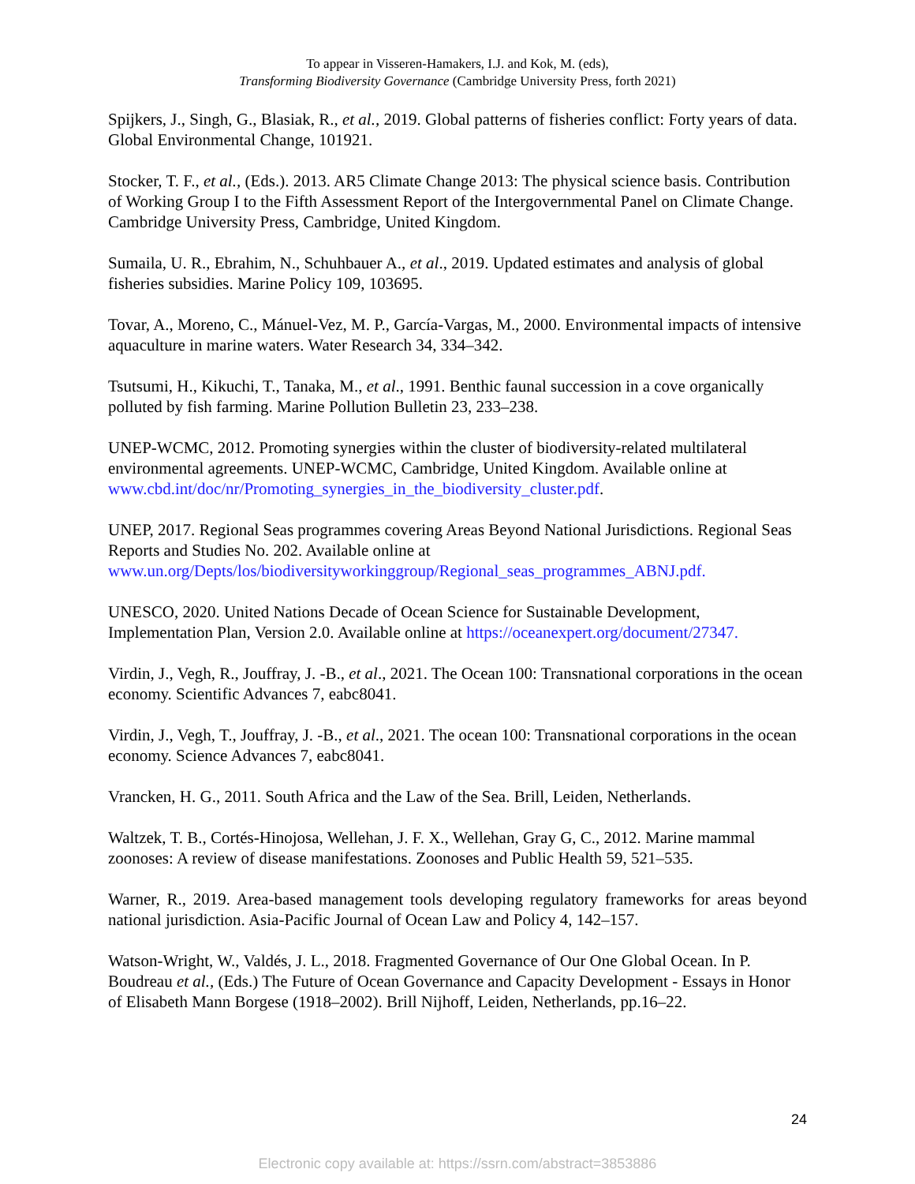To appear in Visseren-Hamakers, I.J. and Kok, M. (eds),
Transforming Biodiversity Governance (Cambridge University Press, forth 2021)
Spijkers, J., Singh, G., Blasiak, R., et al., 2019. Global patterns of fisheries conflict: Forty years of data. Global Environmental Change, 101921.
Stocker, T. F., et al., (Eds.). 2013. AR5 Climate Change 2013: The physical science basis. Contribution of Working Group I to the Fifth Assessment Report of the Intergovernmental Panel on Climate Change. Cambridge University Press, Cambridge, United Kingdom.
Sumaila, U. R., Ebrahim, N., Schuhbauer A., et al., 2019. Updated estimates and analysis of global fisheries subsidies. Marine Policy 109, 103695.
Tovar, A., Moreno, C., Mánuel-Vez, M. P., García-Vargas, M., 2000. Environmental impacts of intensive aquaculture in marine waters. Water Research 34, 334–342.
Tsutsumi, H., Kikuchi, T., Tanaka, M., et al., 1991. Benthic faunal succession in a cove organically polluted by fish farming. Marine Pollution Bulletin 23, 233–238.
UNEP-WCMC, 2012. Promoting synergies within the cluster of biodiversity-related multilateral environmental agreements. UNEP-WCMC, Cambridge, United Kingdom. Available online at www.cbd.int/doc/nr/Promoting_synergies_in_the_biodiversity_cluster.pdf.
UNEP, 2017. Regional Seas programmes covering Areas Beyond National Jurisdictions. Regional Seas Reports and Studies No. 202. Available online at www.un.org/Depts/los/biodiversityworkinggroup/Regional_seas_programmes_ABNJ.pdf.
UNESCO, 2020. United Nations Decade of Ocean Science for Sustainable Development, Implementation Plan, Version 2.0. Available online at https://oceanexpert.org/document/27347.
Virdin, J., Vegh, R., Jouffray, J. -B., et al., 2021. The Ocean 100: Transnational corporations in the ocean economy. Scientific Advances 7, eabc8041.
Virdin, J., Vegh, T., Jouffray, J. -B., et al., 2021. The ocean 100: Transnational corporations in the ocean economy. Science Advances 7, eabc8041.
Vrancken, H. G., 2011. South Africa and the Law of the Sea. Brill, Leiden, Netherlands.
Waltzek, T. B., Cortés-Hinojosa, Wellehan, J. F. X., Wellehan, Gray G, C., 2012. Marine mammal zoonoses: A review of disease manifestations. Zoonoses and Public Health 59, 521–535.
Warner, R., 2019. Area-based management tools developing regulatory frameworks for areas beyond national jurisdiction. Asia-Pacific Journal of Ocean Law and Policy 4, 142–157.
Watson-Wright, W., Valdés, J. L., 2018. Fragmented Governance of Our One Global Ocean. In P. Boudreau et al., (Eds.) The Future of Ocean Governance and Capacity Development - Essays in Honor of Elisabeth Mann Borgese (1918–2002). Brill Nijhoff, Leiden, Netherlands, pp.16–22.
24
Electronic copy available at: https://ssrn.com/abstract=3853886